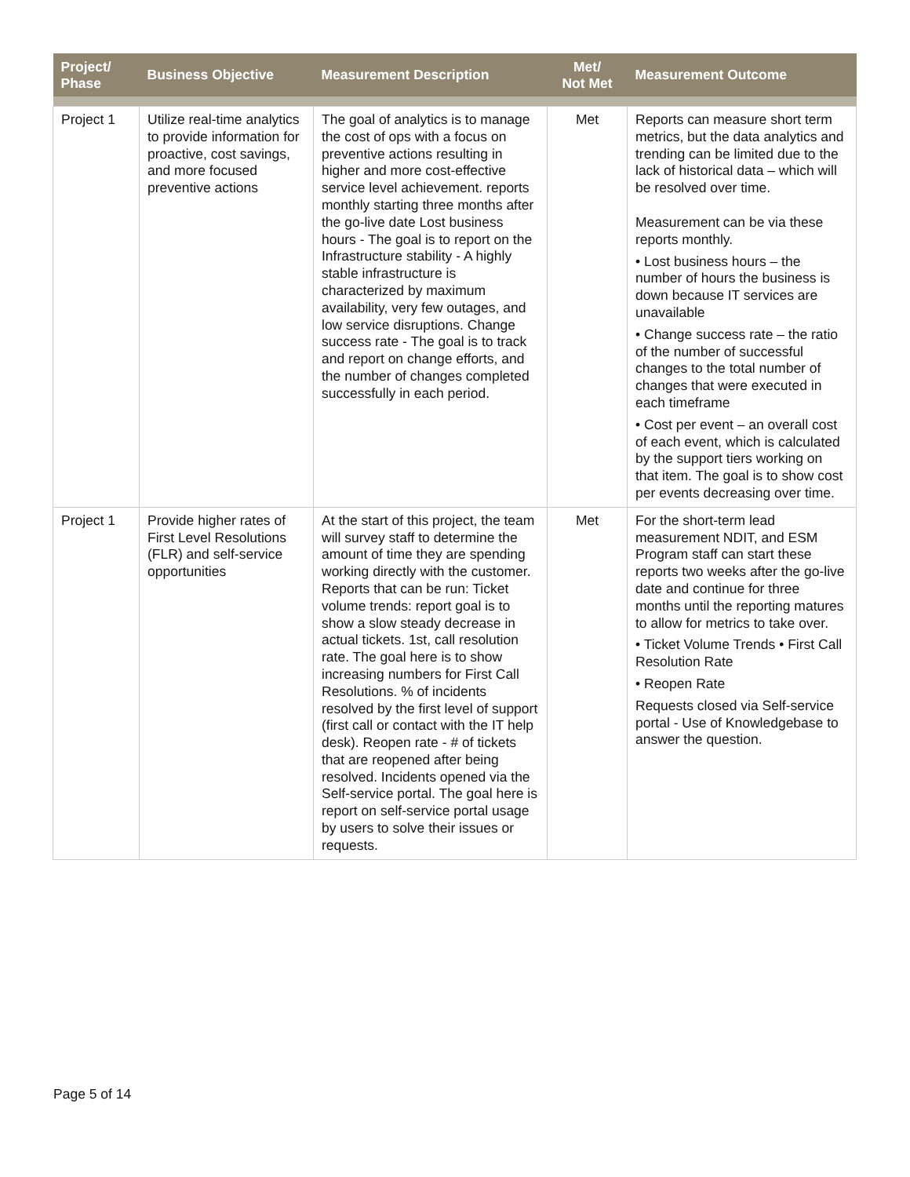| Project/ Phase | Business Objective | Measurement Description | Met/ Not Met | Measurement Outcome |
| --- | --- | --- | --- | --- |
| Project 1 | Utilize real-time analytics to provide information for proactive, cost savings, and more focused preventive actions | The goal of analytics is to manage the cost of ops with a focus on preventive actions resulting in higher and more cost-effective service level achievement. reports monthly starting three months after the go-live date Lost business hours - The goal is to report on the Infrastructure stability - A highly stable infrastructure is characterized by maximum availability, very few outages, and low service disruptions. Change success rate - The goal is to track and report on change efforts, and the number of changes completed successfully in each period. | Met | Reports can measure short term metrics, but the data analytics and trending can be limited due to the lack of historical data – which will be resolved over time. Measurement can be via these reports monthly. • Lost business hours – the number of hours the business is down because IT services are unavailable • Change success rate – the ratio of the number of successful changes to the total number of changes that were executed in each timeframe • Cost per event – an overall cost of each event, which is calculated by the support tiers working on that item. The goal is to show cost per events decreasing over time. |
| Project 1 | Provide higher rates of First Level Resolutions (FLR) and self-service opportunities | At the start of this project, the team will survey staff to determine the amount of time they are spending working directly with the customer. Reports that can be run: Ticket volume trends: report goal is to show a slow steady decrease in actual tickets. 1st, call resolution rate. The goal here is to show increasing numbers for First Call Resolutions. % of incidents resolved by the first level of support (first call or contact with the IT help desk). Reopen rate - # of tickets that are reopened after being resolved. Incidents opened via the Self-service portal. The goal here is report on self-service portal usage by users to solve their issues or requests. | Met | For the short-term lead measurement NDIT, and ESM Program staff can start these reports two weeks after the go-live date and continue for three months until the reporting matures to allow for metrics to take over. • Ticket Volume Trends • First Call Resolution Rate • Reopen Rate Requests closed via Self-service portal - Use of Knowledgebase to answer the question. |
Page 5 of 14